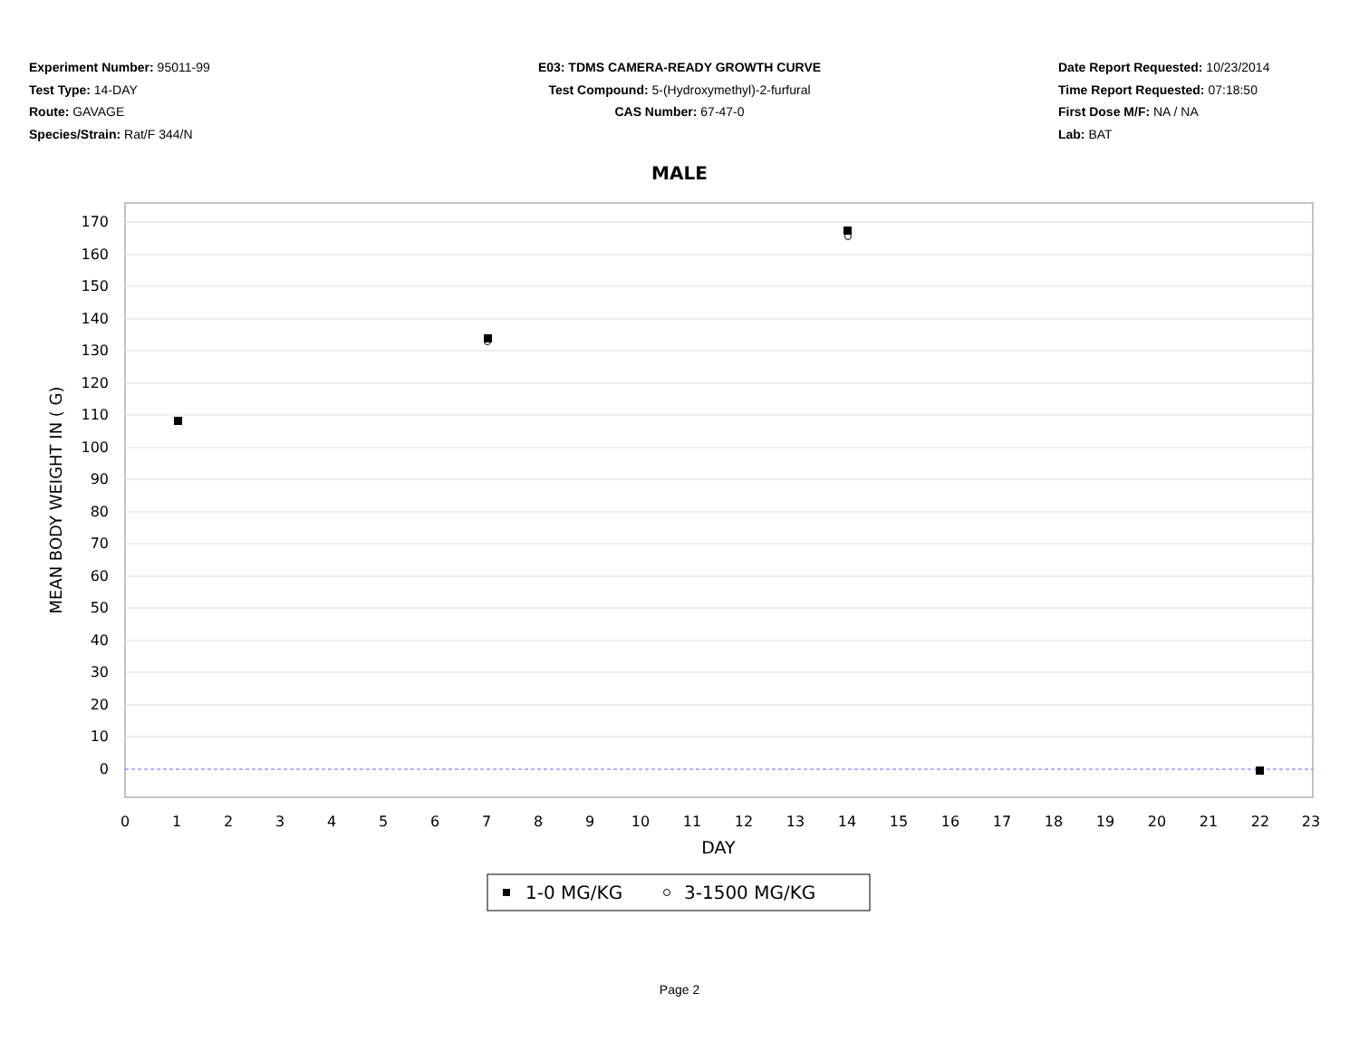Experiment Number: 95011-99
Test Type: 14-DAY
Route: GAVAGE
Species/Strain: Rat/F 344/N
E03: TDMS CAMERA-READY GROWTH CURVE
Test Compound: 5-(Hydroxymethyl)-2-furfural
CAS Number: 67-47-0
Date Report Requested: 10/23/2014
Time Report Requested: 07:18:50
First Dose M/F: NA / NA
Lab: BAT
MALE
170
160
150
140
130
120
110
100
90
80
70
60
50
40
30
20
10
0
0
1
2
3
4
5
6
7
8
9
10
11
12
13
14
15
16
17
18
19
20
21
22
23
DAY
MEAN BODY WEIGHT IN ( G)
1-0 MG/KG
3-1500 MG/KG
Page 2